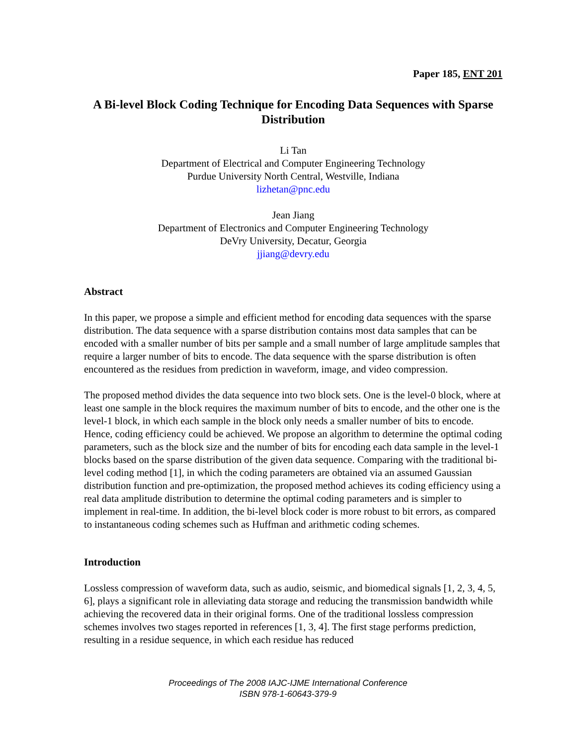Paper 185, ENT 201
A Bi-level Block Coding Technique for Encoding Data Sequences with Sparse Distribution
Li Tan
Department of Electrical and Computer Engineering Technology
Purdue University North Central, Westville, Indiana
lizhetan@pnc.edu
Jean Jiang
Department of Electronics and Computer Engineering Technology
DeVry University, Decatur, Georgia
jjiang@devry.edu
Abstract
In this paper, we propose a simple and efficient method for encoding data sequences with the sparse distribution. The data sequence with a sparse distribution contains most data samples that can be encoded with a smaller number of bits per sample and a small number of large amplitude samples that require a larger number of bits to encode. The data sequence with the sparse distribution is often encountered as the residues from prediction in waveform, image, and video compression.
The proposed method divides the data sequence into two block sets. One is the level-0 block, where at least one sample in the block requires the maximum number of bits to encode, and the other one is the level-1 block, in which each sample in the block only needs a smaller number of bits to encode. Hence, coding efficiency could be achieved. We propose an algorithm to determine the optimal coding parameters, such as the block size and the number of bits for encoding each data sample in the level-1 blocks based on the sparse distribution of the given data sequence. Comparing with the traditional bi-level coding method [1], in which the coding parameters are obtained via an assumed Gaussian distribution function and pre-optimization, the proposed method achieves its coding efficiency using a real data amplitude distribution to determine the optimal coding parameters and is simpler to implement in real-time. In addition, the bi-level block coder is more robust to bit errors, as compared to instantaneous coding schemes such as Huffman and arithmetic coding schemes.
Introduction
Lossless compression of waveform data, such as audio, seismic, and biomedical signals [1, 2, 3, 4, 5, 6], plays a significant role in alleviating data storage and reducing the transmission bandwidth while achieving the recovered data in their original forms. One of the traditional lossless compression schemes involves two stages reported in references [1, 3, 4]. The first stage performs prediction, resulting in a residue sequence, in which each residue has reduced
Proceedings of The 2008 IAJC-IJME International Conference
ISBN 978-1-60643-379-9